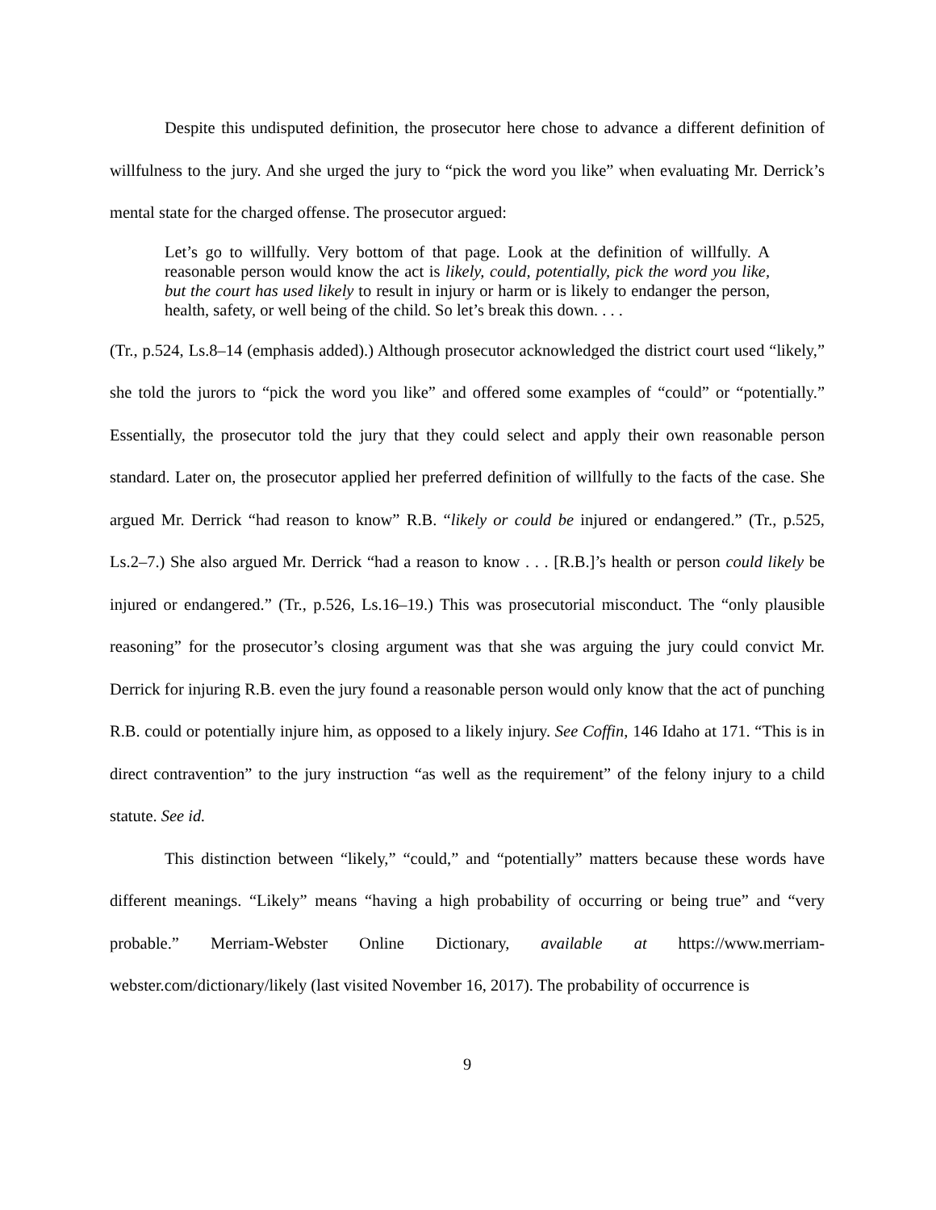Despite this undisputed definition, the prosecutor here chose to advance a different definition of willfulness to the jury. And she urged the jury to “pick the word you like” when evaluating Mr. Derrick’s mental state for the charged offense. The prosecutor argued:
Let’s go to willfully. Very bottom of that page. Look at the definition of willfully. A reasonable person would know the act is likely, could, potentially, pick the word you like, but the court has used likely to result in injury or harm or is likely to endanger the person, health, safety, or well being of the child. So let’s break this down. . . .
(Tr., p.524, Ls.8–14 (emphasis added).) Although prosecutor acknowledged the district court used “likely,” she told the jurors to “pick the word you like” and offered some examples of “could” or “potentially.” Essentially, the prosecutor told the jury that they could select and apply their own reasonable person standard. Later on, the prosecutor applied her preferred definition of willfully to the facts of the case. She argued Mr. Derrick “had reason to know” R.B. “likely or could be injured or endangered.” (Tr., p.525, Ls.2–7.) She also argued Mr. Derrick “had a reason to know . . . [R.B.]’s health or person could likely be injured or endangered.” (Tr., p.526, Ls.16–19.) This was prosecutorial misconduct. The “only plausible reasoning” for the prosecutor’s closing argument was that she was arguing the jury could convict Mr. Derrick for injuring R.B. even the jury found a reasonable person would only know that the act of punching R.B. could or potentially injure him, as opposed to a likely injury. See Coffin, 146 Idaho at 171. “This is in direct contravention” to the jury instruction “as well as the requirement” of the felony injury to a child statute. See id.
This distinction between “likely,” “could,” and “potentially” matters because these words have different meanings. “Likely” means “having a high probability of occurring or being true” and “very probable.” Merriam-Webster Online Dictionary, available at https://www.merriam-webster.com/dictionary/likely (last visited November 16, 2017). The probability of occurrence is
9